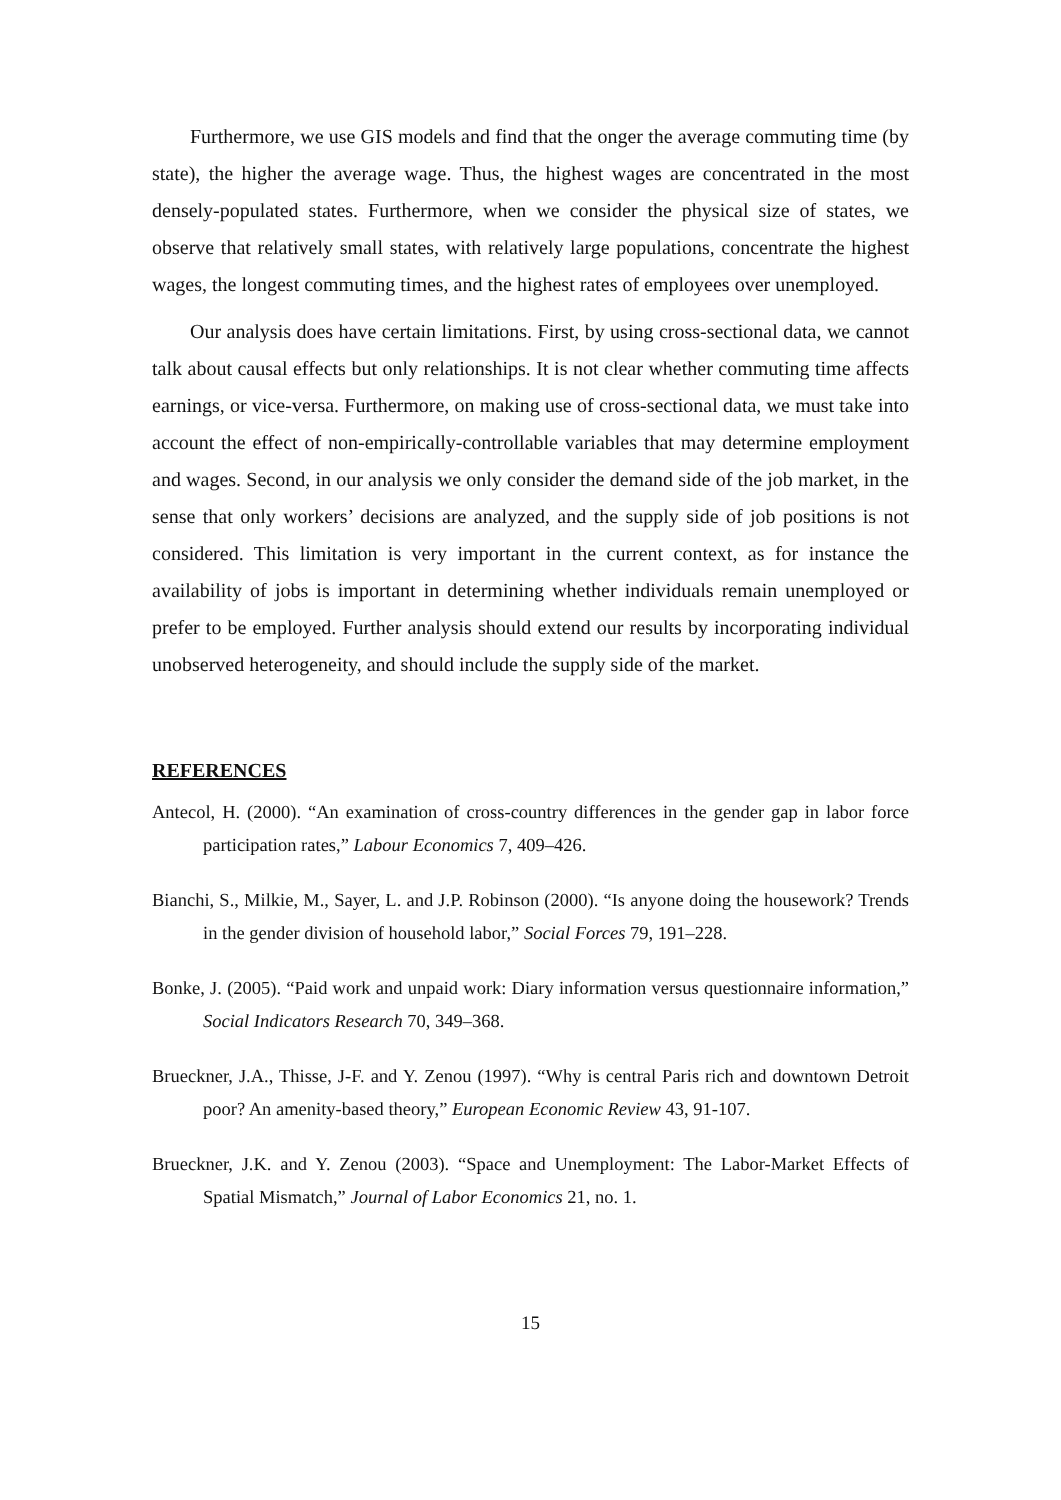Furthermore, we use GIS models and find that the onger the average commuting time (by state), the higher the average wage. Thus, the highest wages are concentrated in the most densely-populated states. Furthermore, when we consider the physical size of states, we observe that relatively small states, with relatively large populations, concentrate the highest wages, the longest commuting times, and the highest rates of employees over unemployed.
Our analysis does have certain limitations. First, by using cross-sectional data, we cannot talk about causal effects but only relationships. It is not clear whether commuting time affects earnings, or vice-versa. Furthermore, on making use of cross-sectional data, we must take into account the effect of non-empirically-controllable variables that may determine employment and wages. Second, in our analysis we only consider the demand side of the job market, in the sense that only workers’ decisions are analyzed, and the supply side of job positions is not considered. This limitation is very important in the current context, as for instance the availability of jobs is important in determining whether individuals remain unemployed or prefer to be employed. Further analysis should extend our results by incorporating individual unobserved heterogeneity, and should include the supply side of the market.
REFERENCES
Antecol, H. (2000). “An examination of cross-country differences in the gender gap in labor force participation rates,” Labour Economics 7, 409–426.
Bianchi, S., Milkie, M., Sayer, L. and J.P. Robinson (2000). “Is anyone doing the housework? Trends in the gender division of household labor,” Social Forces 79, 191–228.
Bonke, J. (2005). “Paid work and unpaid work: Diary information versus questionnaire information,” Social Indicators Research 70, 349–368.
Brueckner, J.A., Thisse, J-F. and Y. Zenou (1997). “Why is central Paris rich and downtown Detroit poor? An amenity-based theory,” European Economic Review 43, 91-107.
Brueckner, J.K. and Y. Zenou (2003). “Space and Unemployment: The Labor-Market Effects of Spatial Mismatch,” Journal of Labor Economics 21, no. 1.
15